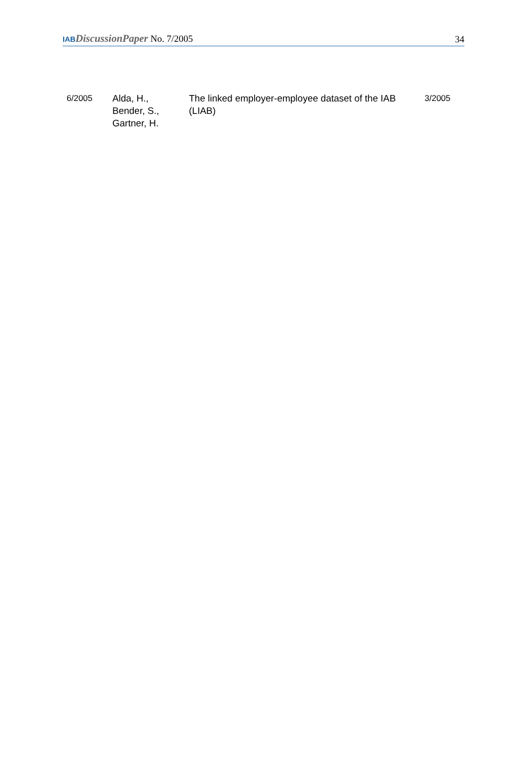IAB DiscussionPaper No. 7/2005
34
| 6/2005 | Alda, H., Bender, S., Gartner, H. | The linked employer-employee dataset of the IAB (LIAB) | 3/2005 |